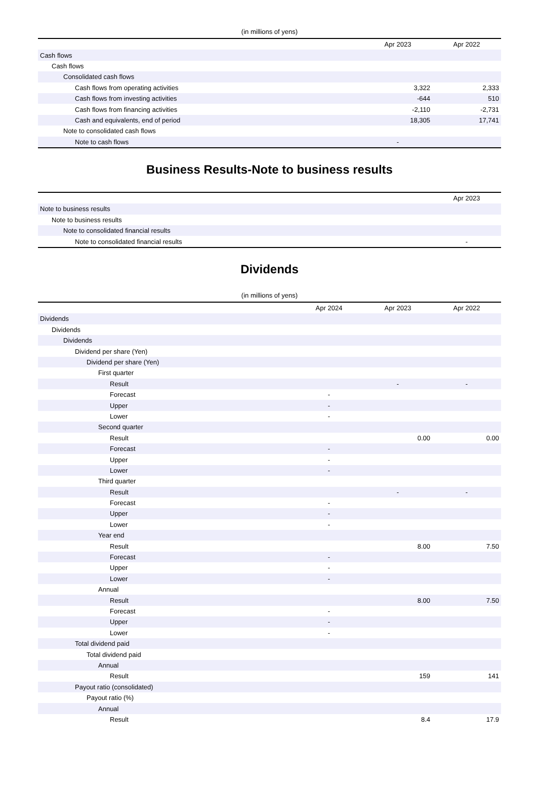(in millions of yens)
| | | Apr 2023 | Apr 2022 |
| --- | --- | --- | --- |
| Cash flows | | | |
| Cash flows | | | |
| Consolidated cash flows | | | |
| Cash flows from operating activities | | 3,322 | 2,333 |
| Cash flows from investing activities | | -644 | 510 |
| Cash flows from financing activities | | -2,110 | -2,731 |
| Cash and equivalents, end of period | | 18,305 | 17,741 |
| Note to consolidated cash flows | | | |
| Note to cash flows | | - | |
Business Results-Note to business results
| | Apr 2023 |
| --- | --- |
| Note to business results | |
| Note to business results | |
| Note to consolidated financial results | |
| Note to consolidated financial results | - |
Dividends
(in millions of yens)
| | Apr 2024 | Apr 2023 | Apr 2022 |
| --- | --- | --- | --- |
| Dividends | | | |
| Dividends | | | |
| Dividends | | | |
| Dividend per share (Yen) | | | |
| Dividend per share (Yen) | | | |
| First quarter | | | |
| Result | | - | - |
| Forecast | - | | |
| Upper | - | | |
| Lower | - | | |
| Second quarter | | | |
| Result | | 0.00 | 0.00 |
| Forecast | - | | |
| Upper | - | | |
| Lower | - | | |
| Third quarter | | | |
| Result | | - | - |
| Forecast | - | | |
| Upper | - | | |
| Lower | - | | |
| Year end | | | |
| Result | | 8.00 | 7.50 |
| Forecast | - | | |
| Upper | - | | |
| Lower | - | | |
| Annual | | | |
| Result | | 8.00 | 7.50 |
| Forecast | - | | |
| Upper | - | | |
| Lower | - | | |
| Total dividend paid | | | |
| Total dividend paid | | | |
| Annual | | | |
| Result | | 159 | 141 |
| Payout ratio (consolidated) | | | |
| Payout ratio (%) | | | |
| Annual | | | |
| Result | | 8.4 | 17.9 |